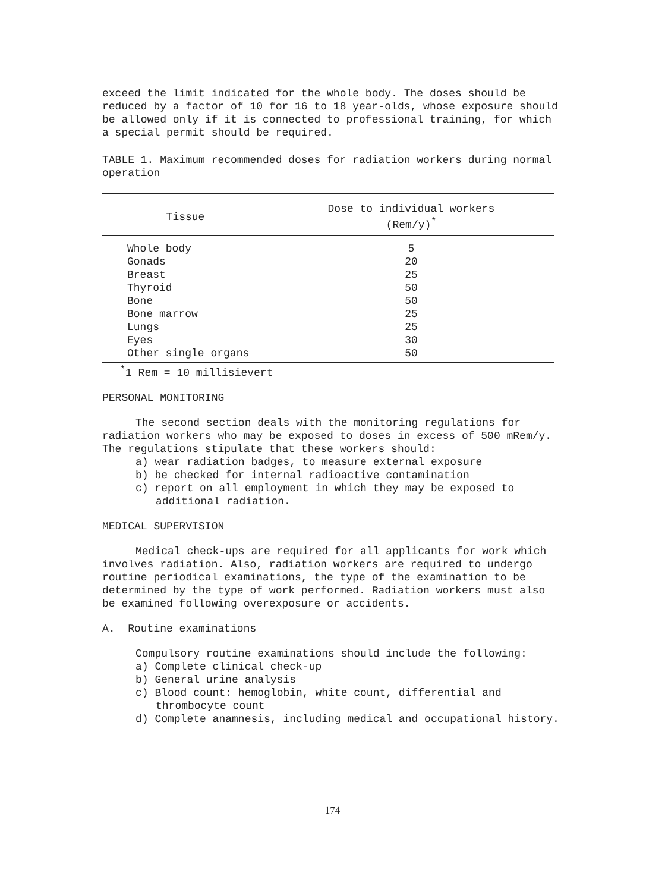exceed the limit indicated for the whole body. The doses should be reduced by a factor of 10 for 16 to 18 year-olds, whose exposure should be allowed only if it is connected to professional training, for which a special permit should be required.
TABLE 1. Maximum recommended doses for radiation workers during normal operation
| Tissue | Dose to individual workers (Rem/y)<sup>*</sup> |
| --- | --- |
| Whole body | 5 |
| Gonads | 20 |
| Breast | 25 |
| Thyroid | 50 |
| Bone | 50 |
| Bone marrow | 25 |
| Lungs | 25 |
| Eyes | 30 |
| Other single organs | 50 |
<sup>*</sup> 1 Rem = 10 millisievert
PERSONAL MONITORING
The second section deals with the monitoring regulations for radiation workers who may be exposed to doses in excess of 500 mRem/y. The regulations stipulate that these workers should:
a) wear radiation badges, to measure external exposure
b) be checked for internal radioactive contamination
c) report on all employment in which they may be exposed to additional radiation.
MEDICAL SUPERVISION
Medical check-ups are required for all applicants for work which involves radiation. Also, radiation workers are required to undergo routine periodical examinations, the type of the examination to be determined by the type of work performed. Radiation workers must also be examined following overexposure or accidents.
A. Routine examinations
Compulsory routine examinations should include the following:
a) Complete clinical check-up
b) General urine analysis
c) Blood count: hemoglobin, white count, differential and thrombocyte count
d) Complete anamnesis, including medical and occupational history.
174